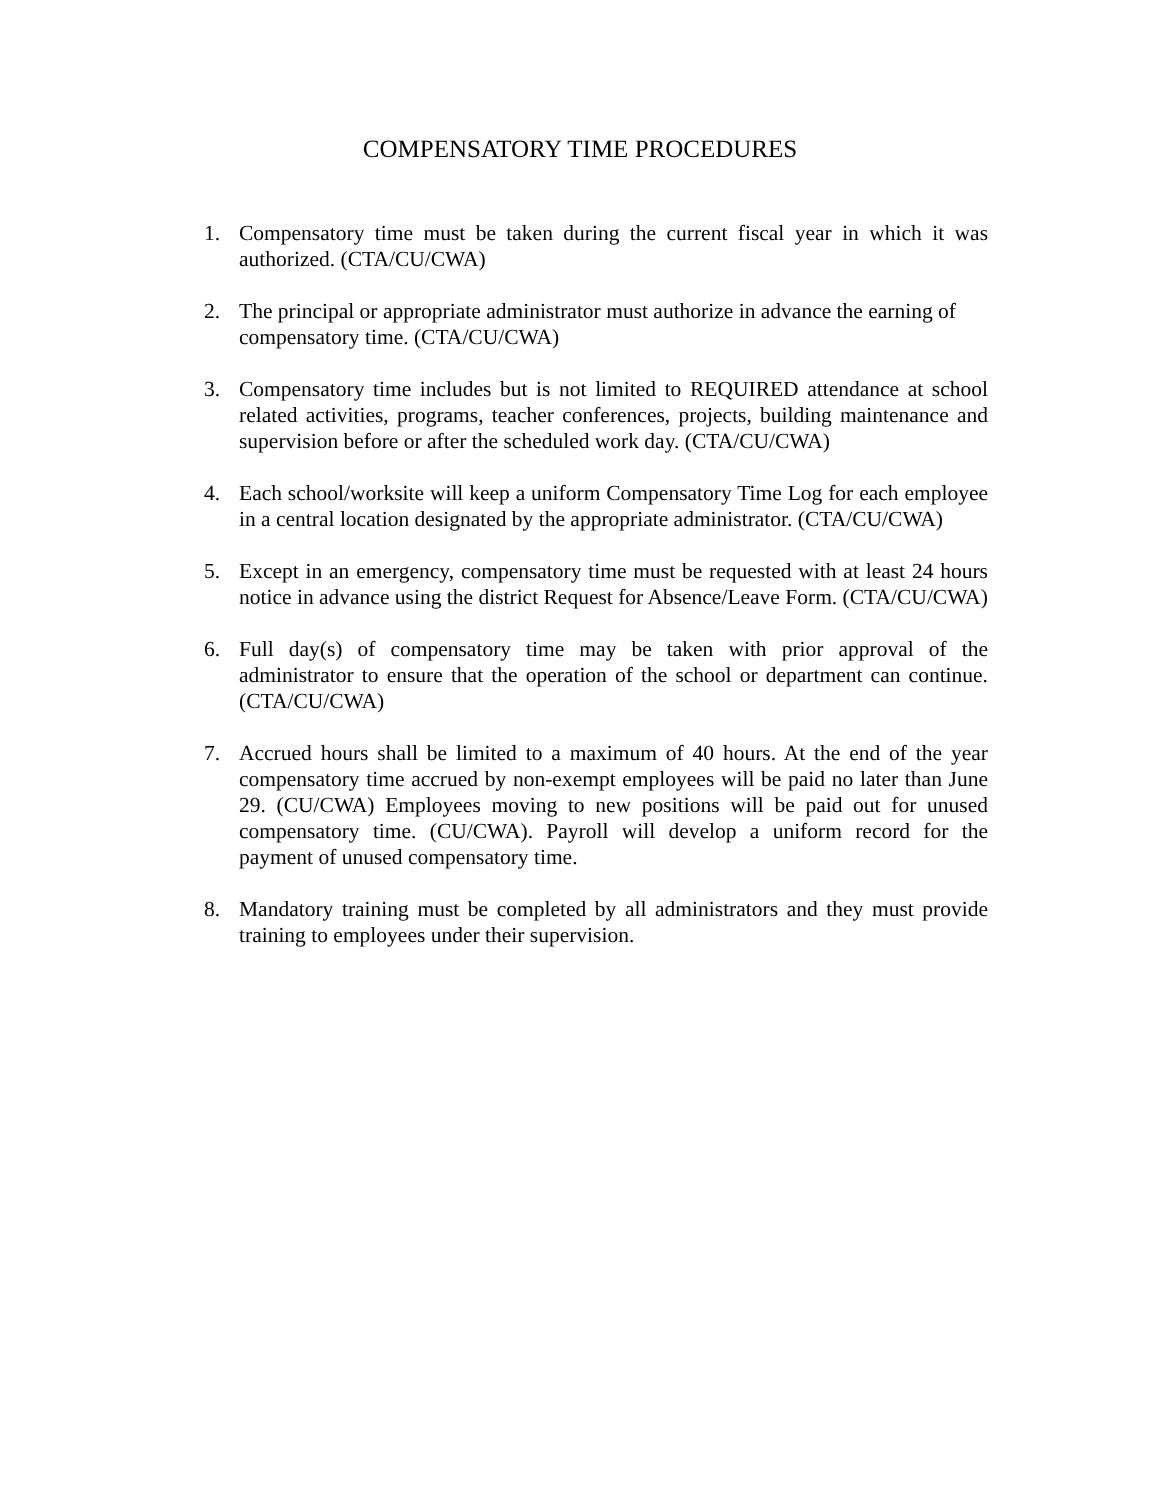COMPENSATORY TIME PROCEDURES
1. Compensatory time must be taken during the current fiscal year in which it was authorized. (CTA/CU/CWA)
2. The principal or appropriate administrator must authorize in advance the earning of compensatory time. (CTA/CU/CWA)
3. Compensatory time includes but is not limited to REQUIRED attendance at school related activities, programs, teacher conferences, projects, building maintenance and supervision before or after the scheduled work day. (CTA/CU/CWA)
4. Each school/worksite will keep a uniform Compensatory Time Log for each employee in a central location designated by the appropriate administrator. (CTA/CU/CWA)
5. Except in an emergency, compensatory time must be requested with at least 24 hours notice in advance using the district Request for Absence/Leave Form. (CTA/CU/CWA)
6. Full day(s) of compensatory time may be taken with prior approval of the administrator to ensure that the operation of the school or department can continue. (CTA/CU/CWA)
7. Accrued hours shall be limited to a maximum of 40 hours. At the end of the year compensatory time accrued by non-exempt employees will be paid no later than June 29. (CU/CWA) Employees moving to new positions will be paid out for unused compensatory time. (CU/CWA). Payroll will develop a uniform record for the payment of unused compensatory time.
8. Mandatory training must be completed by all administrators and they must provide training to employees under their supervision.